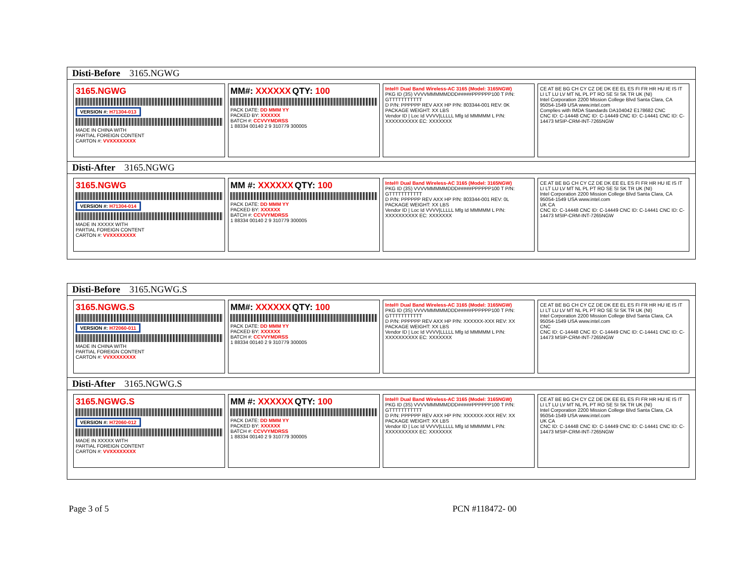Disti-Before 3165.NGWG
3165.NGWG
VERSION #: H71304-013
MADE IN CHINA WITH
PARTIAL FOREIGN CONTENT
CARTON #: VVXXXXXXXX
MM#: XXXXXX QTY: 100
PACK DATE: DD MMM YY
PACKED BY: XXXXXX
BATCH #: CCVVYMDRSS
1 88334 00140 2 9 310779 300005
Intel® Dual Band Wireless-AC 3165 (Model: 3165NGW)
PKG ID (3S) VVVVMMMMMDDD#####PPPPPP100 T P/N: GTTTTTTTTTTT
D P/N: PPPPPP REV AXX HP P/N: 803344-001 REV: 0K PACKAGE WEIGHT: XX LBS
Vendor ID | Loc Id VVVV|LLLLL Mfg Id MMMMM L P/N: XXXXXXXXXX EC: XXXXXXX
CE AT BE BG CH CY CZ DE DK EE EL ES FI FR HR HU IE IS IT LI LT LU LV MT NL PL PT RO SE SI SK TR UK (NI)
Intel Corporation 2200 Mission College Blvd Santa Clara, CA 95054-1549 USA www.intel.com
Complies with IMDA Standards DA104042 E178682 CNC
CNC ID: C-14448 CNC ID: C-14449 CNC ID: C-14441 CNC ID: C-14473 MSIP-CRM-INT-7265NGW
Disti-After 3165.NGWG
3165.NGWG
VERSION #: H71304-014
MADE IN XXXXX WITH
PARTIAL FOREIGN CONTENT
CARTON #: VVXXXXXXXX
MM #: XXXXXX QTY: 100
PACK DATE: DD MMM YY
PACKED BY: XXXXXX
BATCH #: CCVVYMDRSS
1 88334 00140 2 9 310779 300005
Intel® Dual Band Wireless-AC 3165 (Model: 3165NGW)
PKG ID (3S) VVVVMMMMMDDD#####PPPPPP100 T P/N: GTTTTTTTTTTT
D P/N: PPPPPP REV AXX HP P/N: 803344-001 REV: 0L PACKAGE WEIGHT: XX LBS
Vendor ID | Loc Id VVVV|LLLLL Mfg Id MMMMM L P/N: XXXXXXXXXX EC: XXXXXXX
CE AT BE BG CH CY CZ DE DK EE EL ES FI FR HR HU IE IS IT LI LT LU LV MT NL PL PT RO SE SI SK TR UK (NI)
Intel Corporation 2200 Mission College Blvd Santa Clara, CA 95054-1549 USA www.intel.com
UK CA
CNC ID: C-14448 CNC ID: C-14449 CNC ID: C-14441 CNC ID: C-14473 MSIP-CRM-INT-7265NGW
Disti-Before 3165.NGWG.S
3165.NGWG.S
VERSION #: H72060-011
MADE IN CHINA WITH
PARTIAL FOREIGN CONTENT
CARTON #: VVXXXXXXXX
MM#: XXXXXX QTY: 100
PACK DATE: DD MMM YY
PACKED BY: XXXXXX
BATCH #: CCVVYMDRSS
1 88334 00140 2 9 310779 300005
Intel® Dual Band Wireless-AC 3165 (Model: 3165NGW)
PKG ID (3S) VVVVMMMMMDDD#####PPPPPP100 T P/N: GTTTTTTTTTTT
D P/N: PPPPPP REV AXX HP P/N: XXXXXX-XXX REV: XX PACKAGE WEIGHT: XX LBS
Vendor ID | Loc Id VVVV|LLLLL Mfg Id MMMMM L P/N: XXXXXXXXXX EC: XXXXXXX
CE AT BE BG CH CY CZ DE DK EE EL ES FI FR HR HU IE IS IT LI LT LU LV MT NL PL PT RO SE SI SK TR UK (NI)
Intel Corporation 2200 Mission College Blvd Santa Clara, CA 95054-1549 USA www.intel.com
CNC
CNC ID: C-14448 CNC ID: C-14449 CNC ID: C-14441 CNC ID: C-14473 MSIP-CRM-INT-7265NGW
Disti-After 3165.NGWG.S
3165.NGWG.S
VERSION #: H72060-012
MADE IN XXXXX WITH
PARTIAL FOREIGN CONTENT
CARTON #: VVXXXXXXXX
MM #: XXXXXX QTY: 100
PACK DATE: DD MMM YY
PACKED BY: XXXXXX
BATCH #: CCVVYMDRSS
1 88334 00140 2 9 310779 300005
Intel® Dual Band Wireless-AC 3165 (Model: 3165NGW)
PKG ID (3S) VVVVMMMMMDDD#####PPPPPP100 T P/N: GTTTTTTTTTTT
D P/N: PPPPPP REV AXX HP P/N: XXXXXX-XXX REV: XX PACKAGE WEIGHT: XX LBS
Vendor ID | Loc Id VVVV|LLLLL Mfg Id MMMMM L P/N: XXXXXXXXXX EC: XXXXXXX
CE AT BE BG CH CY CZ DE DK EE EL ES FI FR HR HU IE IS IT LI LT LU LV MT NL PL PT RO SE SI SK TR UK (NI)
Intel Corporation 2200 Mission College Blvd Santa Clara, CA 95054-1549 USA www.intel.com
UK CA
CNC ID: C-14448 CNC ID: C-14449 CNC ID: C-14441 CNC ID: C-14473 MSIP-CRM-INT-7265NGW
Page 3 of 5 PCN #118472- 00